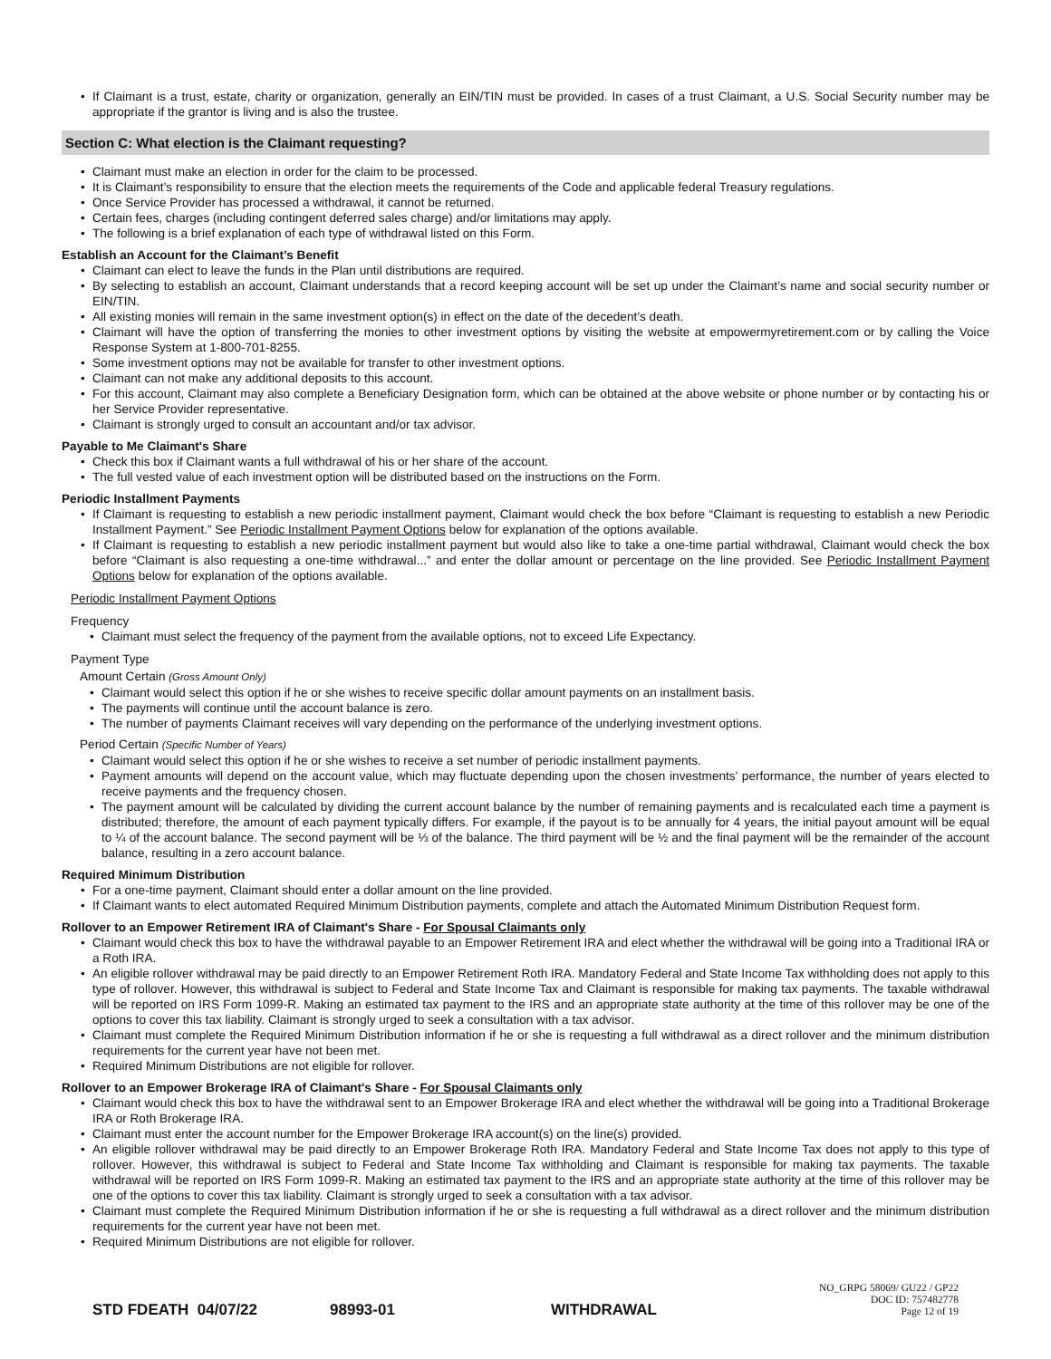If Claimant is a trust, estate, charity or organization, generally an EIN/TIN must be provided. In cases of a trust Claimant, a U.S. Social Security number may be appropriate if the grantor is living and is also the trustee.
Section C: What election is the Claimant requesting?
Claimant must make an election in order for the claim to be processed.
It is Claimant’s responsibility to ensure that the election meets the requirements of the Code and applicable federal Treasury regulations.
Once Service Provider has processed a withdrawal, it cannot be returned.
Certain fees, charges (including contingent deferred sales charge) and/or limitations may apply.
The following is a brief explanation of each type of withdrawal listed on this Form.
Establish an Account for the Claimant’s Benefit
Claimant can elect to leave the funds in the Plan until distributions are required.
By selecting to establish an account, Claimant understands that a record keeping account will be set up under the Claimant’s name and social security number or EIN/TIN.
All existing monies will remain in the same investment option(s) in effect on the date of the decedent’s death.
Claimant will have the option of transferring the monies to other investment options by visiting the website at empowermyretirement.com or by calling the Voice Response System at 1-800-701-8255.
Some investment options may not be available for transfer to other investment options.
Claimant can not make any additional deposits to this account.
For this account, Claimant may also complete a Beneficiary Designation form, which can be obtained at the above website or phone number or by contacting his or her Service Provider representative.
Claimant is strongly urged to consult an accountant and/or tax advisor.
Payable to Me Claimant's Share
Check this box if Claimant wants a full withdrawal of his or her share of the account.
The full vested value of each investment option will be distributed based on the instructions on the Form.
Periodic Installment Payments
If Claimant is requesting to establish a new periodic installment payment, Claimant would check the box before “Claimant is requesting to establish a new Periodic Installment Payment.” See Periodic Installment Payment Options below for explanation of the options available.
If Claimant is requesting to establish a new periodic installment payment but would also like to take a one-time partial withdrawal, Claimant would check the box before “Claimant is also requesting a one-time withdrawal...” and enter the dollar amount or percentage on the line provided. See Periodic Installment Payment Options below for explanation of the options available.
Periodic Installment Payment Options
Frequency
Claimant must select the frequency of the payment from the available options, not to exceed Life Expectancy.
Payment Type
Amount Certain (Gross Amount Only)
Claimant would select this option if he or she wishes to receive specific dollar amount payments on an installment basis.
The payments will continue until the account balance is zero.
The number of payments Claimant receives will vary depending on the performance of the underlying investment options.
Period Certain (Specific Number of Years)
Claimant would select this option if he or she wishes to receive a set number of periodic installment payments.
Payment amounts will depend on the account value, which may fluctuate depending upon the chosen investments’ performance, the number of years elected to receive payments and the frequency chosen.
The payment amount will be calculated by dividing the current account balance by the number of remaining payments and is recalculated each time a payment is distributed; therefore, the amount of each payment typically differs. For example, if the payout is to be annually for 4 years, the initial payout amount will be equal to ¼ of the account balance. The second payment will be ⅓ of the balance. The third payment will be ½ and the final payment will be the remainder of the account balance, resulting in a zero account balance.
Required Minimum Distribution
For a one-time payment, Claimant should enter a dollar amount on the line provided.
If Claimant wants to elect automated Required Minimum Distribution payments, complete and attach the Automated Minimum Distribution Request form.
Rollover to an Empower Retirement IRA of Claimant's Share - For Spousal Claimants only
Claimant would check this box to have the withdrawal payable to an Empower Retirement IRA and elect whether the withdrawal will be going into a Traditional IRA or a Roth IRA.
An eligible rollover withdrawal may be paid directly to an Empower Retirement Roth IRA. Mandatory Federal and State Income Tax withholding does not apply to this type of rollover. However, this withdrawal is subject to Federal and State Income Tax and Claimant is responsible for making tax payments. The taxable withdrawal will be reported on IRS Form 1099-R. Making an estimated tax payment to the IRS and an appropriate state authority at the time of this rollover may be one of the options to cover this tax liability. Claimant is strongly urged to seek a consultation with a tax advisor.
Claimant must complete the Required Minimum Distribution information if he or she is requesting a full withdrawal as a direct rollover and the minimum distribution requirements for the current year have not been met.
Required Minimum Distributions are not eligible for rollover.
Rollover to an Empower Brokerage IRA of Claimant's Share - For Spousal Claimants only
Claimant would check this box to have the withdrawal sent to an Empower Brokerage IRA and elect whether the withdrawal will be going into a Traditional Brokerage IRA or Roth Brokerage IRA.
Claimant must enter the account number for the Empower Brokerage IRA account(s) on the line(s) provided.
An eligible rollover withdrawal may be paid directly to an Empower Brokerage Roth IRA. Mandatory Federal and State Income Tax does not apply to this type of rollover. However, this withdrawal is subject to Federal and State Income Tax withholding and Claimant is responsible for making tax payments. The taxable withdrawal will be reported on IRS Form 1099-R. Making an estimated tax payment to the IRS and an appropriate state authority at the time of this rollover may be one of the options to cover this tax liability. Claimant is strongly urged to seek a consultation with a tax advisor.
Claimant must complete the Required Minimum Distribution information if he or she is requesting a full withdrawal as a direct rollover and the minimum distribution requirements for the current year have not been met.
Required Minimum Distributions are not eligible for rollover.
STD FDEATH 04/07/22 98993-01 WITHDRAWAL
NO_GRPG 58069/ GU22 / GP22
DOC ID: 757482778
Page 12 of 19